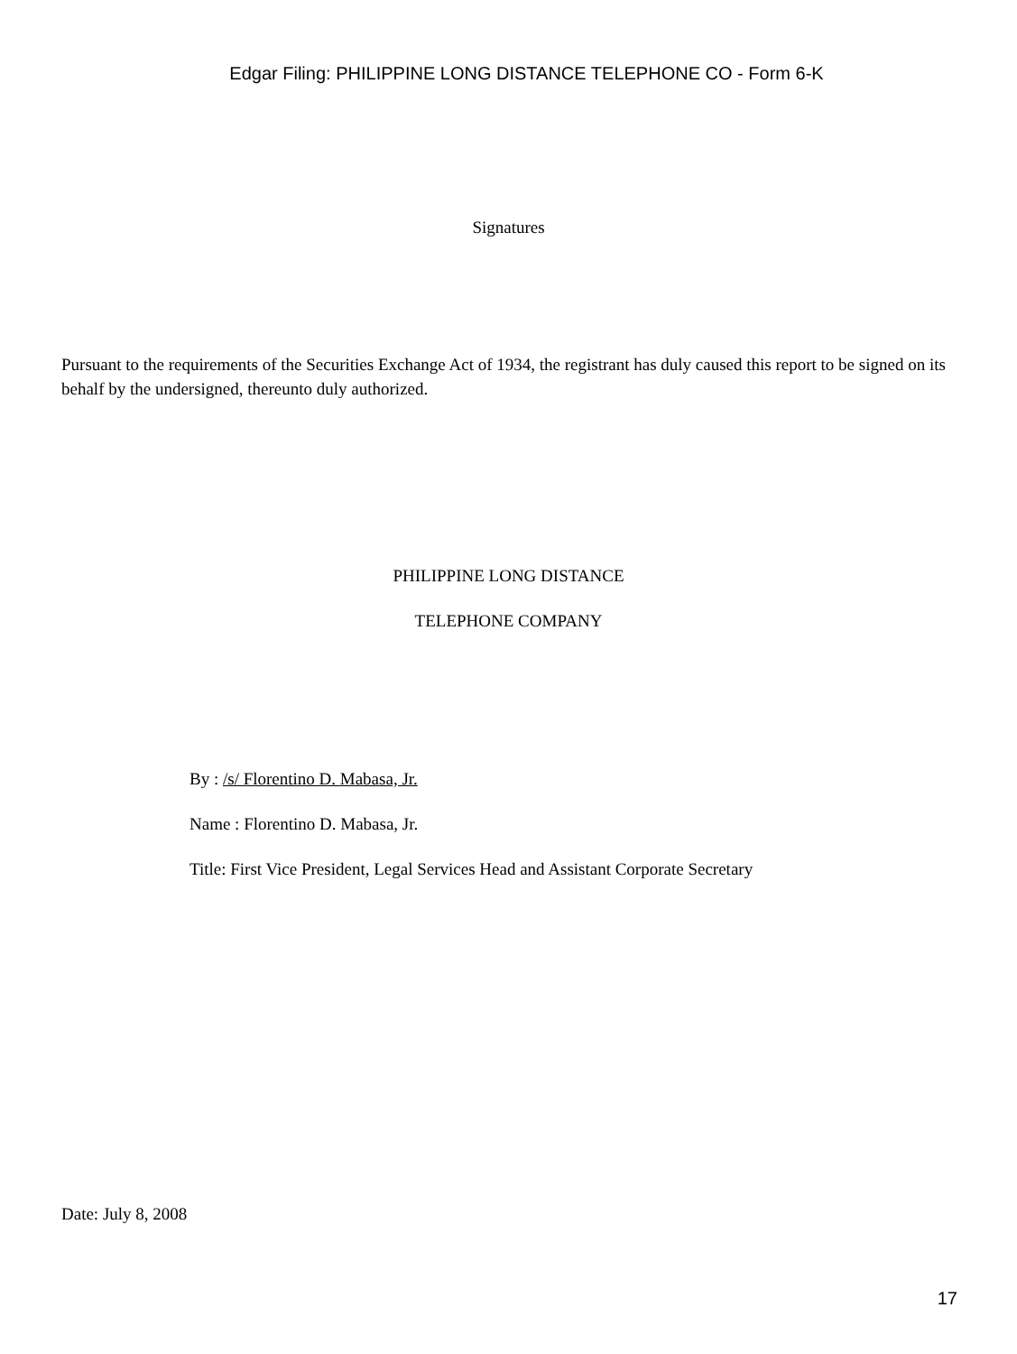Edgar Filing: PHILIPPINE LONG DISTANCE TELEPHONE CO - Form 6-K
Signatures
Pursuant to the requirements of the Securities Exchange Act of 1934, the registrant has duly caused this report to be signed on its behalf by the undersigned, thereunto duly authorized.
PHILIPPINE LONG DISTANCE
TELEPHONE COMPANY
By : /s/ Florentino D. Mabasa, Jr.
Name : Florentino D. Mabasa, Jr.
Title: First Vice President, Legal Services Head and Assistant Corporate Secretary
Date: July 8, 2008
17